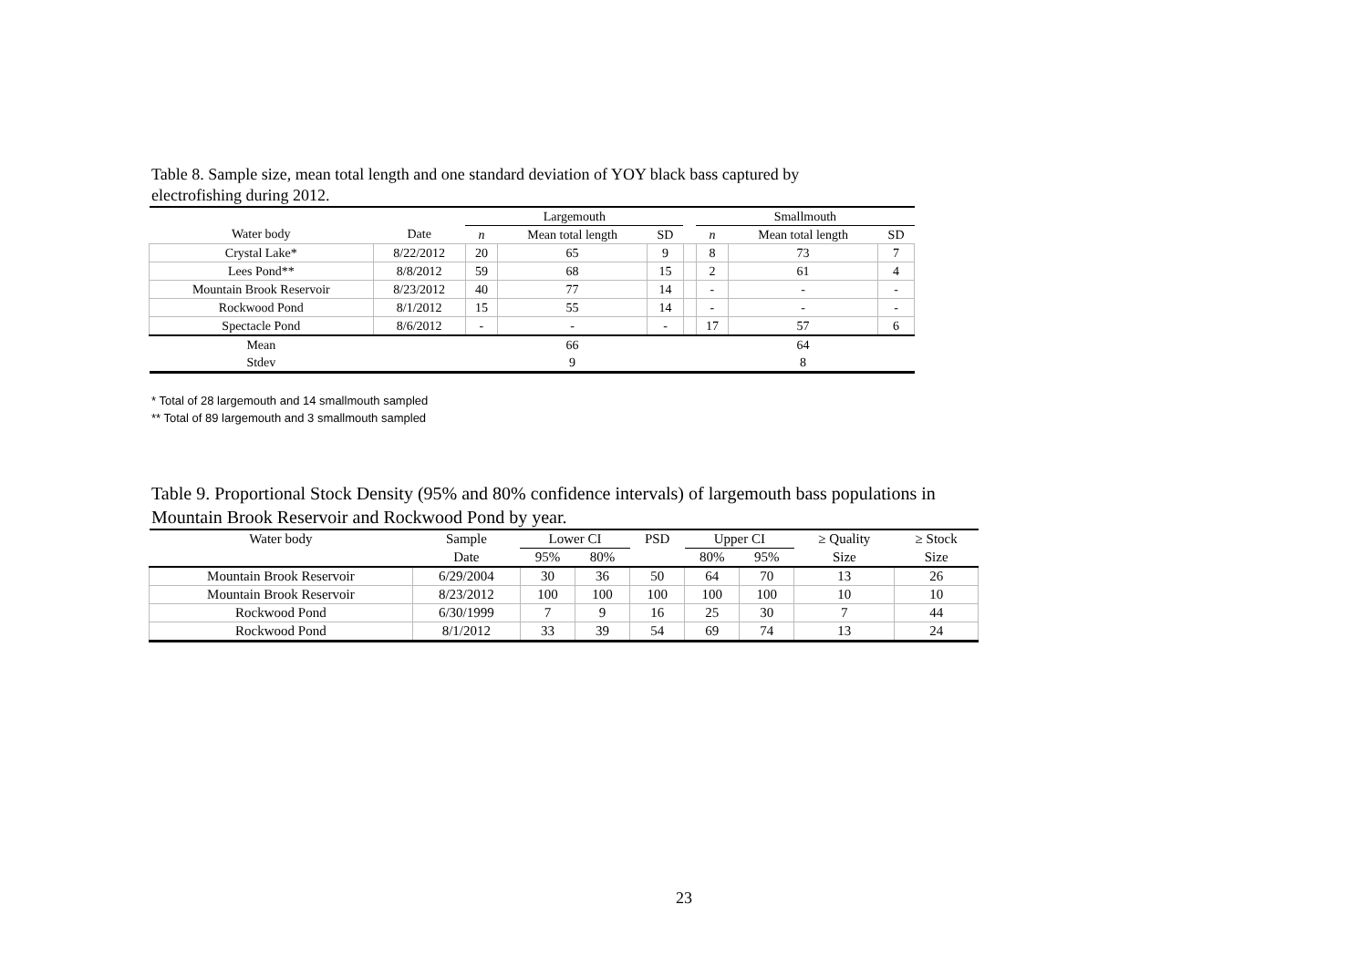Table 8. Sample size, mean total length and one standard deviation of YOY black bass captured by electrofishing during 2012.
| | | Largemouth | | | | Smallmouth | | |
| --- | --- | --- | --- | --- | --- | --- | --- | --- |
| Water body | Date | n | Mean total length | SD | | n | Mean total length | SD |
| Crystal Lake* | 8/22/2012 | 20 | 65 | 9 | | 8 | 73 | 7 |
| Lees Pond** | 8/8/2012 | 59 | 68 | 15 | | 2 | 61 | 4 |
| Mountain Brook Reservoir | 8/23/2012 | 40 | 77 | 14 | | - | - | - |
| Rockwood Pond | 8/1/2012 | 15 | 55 | 14 | | - | - | - |
| Spectacle Pond | 8/6/2012 | - | - | - | | 17 | 57 | 6 |
| Mean | | | 66 | | | | 64 | |
| Stdev | | | 9 | | | | 8 | |
* Total of 28 largemouth and 14 smallmouth sampled
** Total of 89 largemouth and 3 smallmouth sampled
Table 9. Proportional Stock Density (95% and 80% confidence intervals) of largemouth bass populations in Mountain Brook Reservoir and Rockwood Pond by year.
| Water body | Sample | Lower CI | | PSD | Upper CI | | ≥ Quality | ≥ Stock |
| --- | --- | --- | --- | --- | --- | --- | --- | --- |
| | Date | 95% | 80% | | 80% | 95% | Size | Size |
| Mountain Brook Reservoir | 6/29/2004 | 30 | 36 | 50 | 64 | 70 | 13 | 26 |
| Mountain Brook Reservoir | 8/23/2012 | 100 | 100 | 100 | 100 | 100 | 10 | 10 |
| Rockwood Pond | 6/30/1999 | 7 | 9 | 16 | 25 | 30 | 7 | 44 |
| Rockwood Pond | 8/1/2012 | 33 | 39 | 54 | 69 | 74 | 13 | 24 |
23